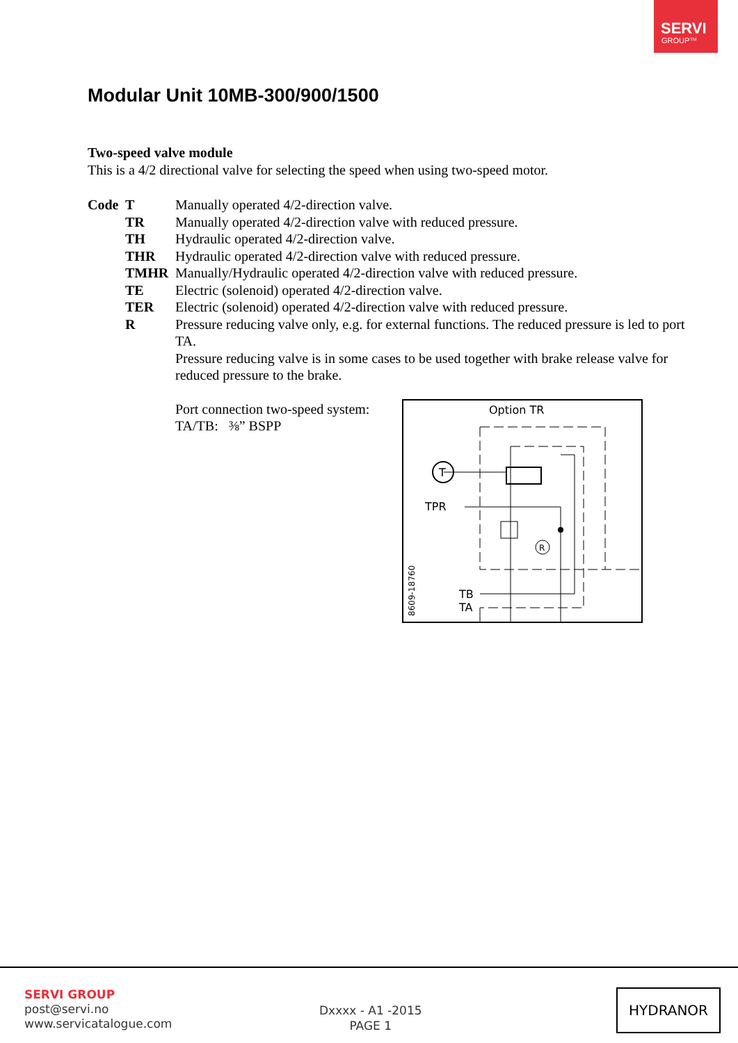SERVI
GROUP™
Modular Unit 10MB-300/900/1500
Two-speed valve module
This is a 4/2 directional valve for selecting the speed when using two-speed motor.
| Code | T | Manually operated 4/2-direction valve. |
| | TR | Manually operated 4/2-direction valve with reduced pressure. |
| | TH | Hydraulic operated 4/2-direction valve. |
| | THR | Hydraulic operated 4/2-direction valve with reduced pressure. |
| | TMHR | Manually/Hydraulic operated 4/2-direction valve with reduced pressure. |
| | TE | Electric (solenoid) operated 4/2-direction valve. |
| | TER | Electric (solenoid) operated 4/2-direction valve with reduced pressure. |
| | R | Pressure reducing valve only, e.g. for external functions. The reduced pressure is led to port TA. Pressure reducing valve is in some cases to be used together with brake release valve for reduced pressure to the brake. |
Port connection two-speed system:
TA/TB: ⅜” BSPP
Option TR
T
TPR
R
TB
TA
8609-18760
SERVI GROUP
post@servi.no
www.servicatalogue.com
Dxxxx - A1 -2015
PAGE 1
HYDRANOR